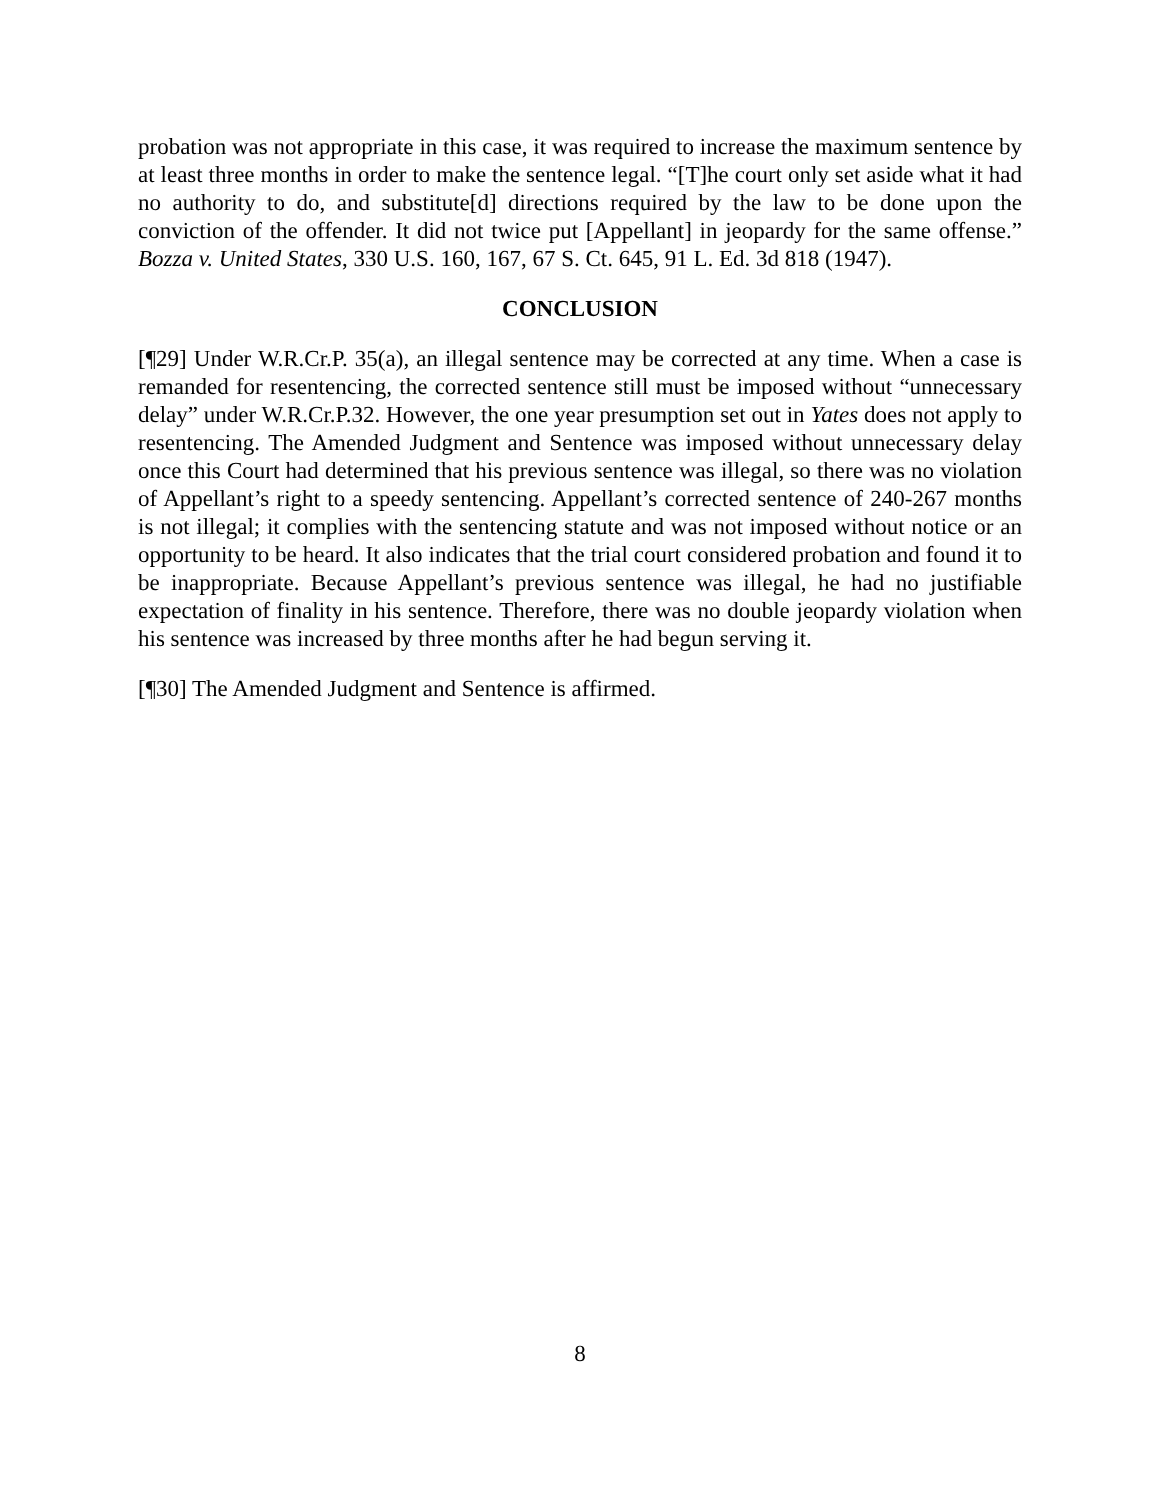probation was not appropriate in this case, it was required to increase the maximum sentence by at least three months in order to make the sentence legal. “[T]he court only set aside what it had no authority to do, and substitute[d] directions required by the law to be done upon the conviction of the offender. It did not twice put [Appellant] in jeopardy for the same offense.” Bozza v. United States, 330 U.S. 160, 167, 67 S. Ct. 645, 91 L. Ed. 3d 818 (1947).
CONCLUSION
[¶29] Under W.R.Cr.P. 35(a), an illegal sentence may be corrected at any time. When a case is remanded for resentencing, the corrected sentence still must be imposed without “unnecessary delay” under W.R.Cr.P.32. However, the one year presumption set out in Yates does not apply to resentencing. The Amended Judgment and Sentence was imposed without unnecessary delay once this Court had determined that his previous sentence was illegal, so there was no violation of Appellant’s right to a speedy sentencing. Appellant’s corrected sentence of 240-267 months is not illegal; it complies with the sentencing statute and was not imposed without notice or an opportunity to be heard. It also indicates that the trial court considered probation and found it to be inappropriate. Because Appellant’s previous sentence was illegal, he had no justifiable expectation of finality in his sentence. Therefore, there was no double jeopardy violation when his sentence was increased by three months after he had begun serving it.
[¶30] The Amended Judgment and Sentence is affirmed.
8